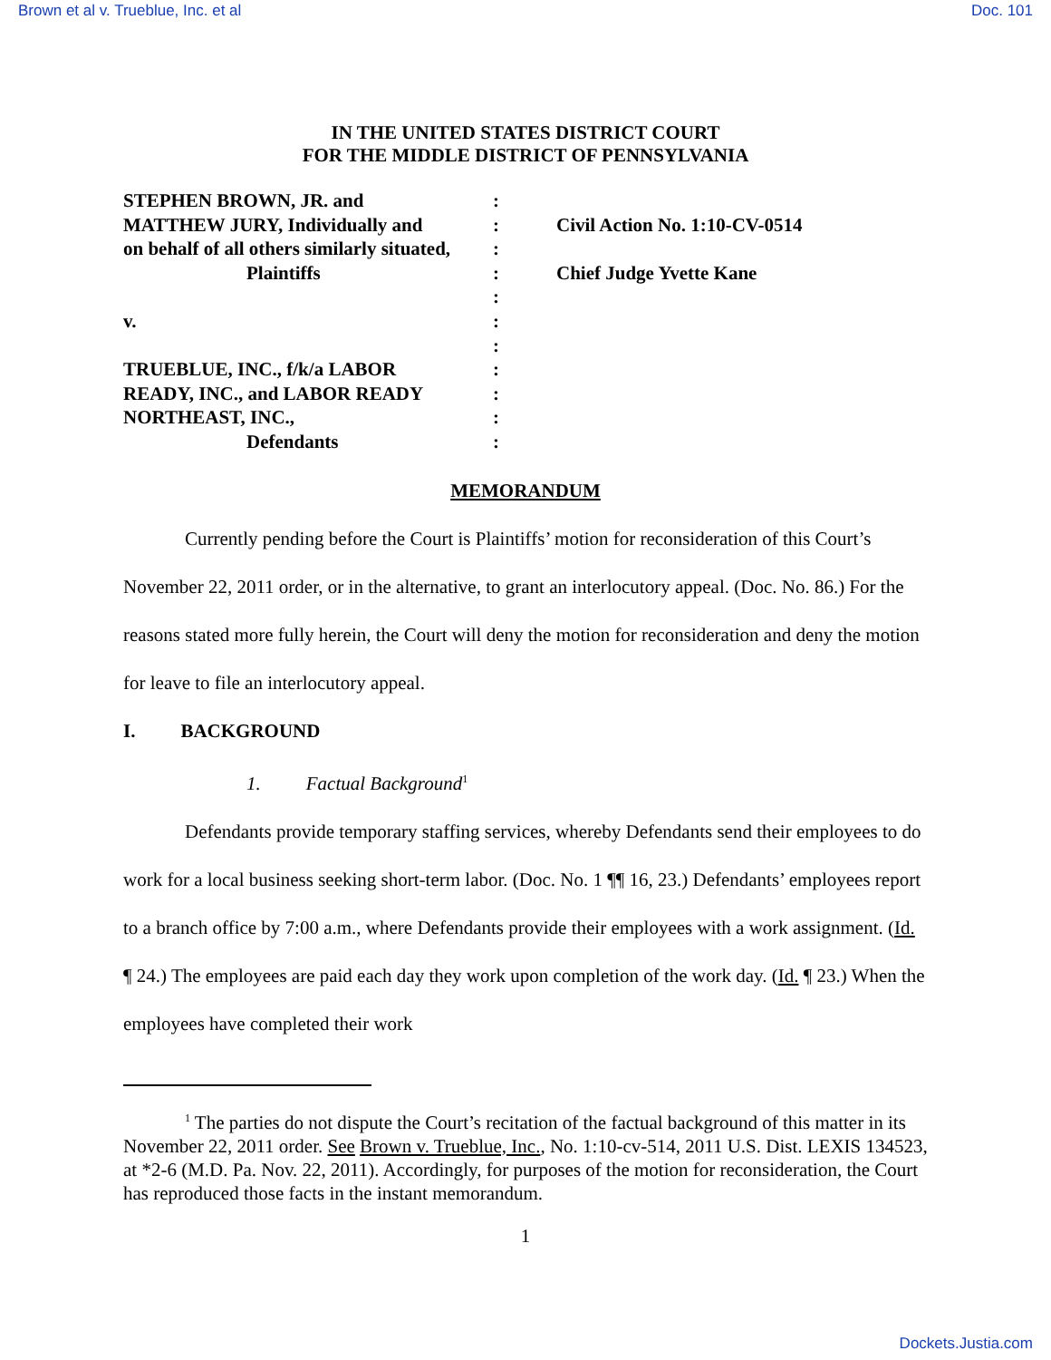Brown et al v. Trueblue, Inc. et al Doc. 101
IN THE UNITED STATES DISTRICT COURT
FOR THE MIDDLE DISTRICT OF PENNSYLVANIA
STEPHEN BROWN, JR. and
MATTHEW JURY, Individually and
on behalf of all others similarly situated,
Plaintiffs
v.
TRUEBLUE, INC., f/k/a LABOR
READY, INC., and LABOR READY
NORTHEAST, INC.,
Defendants
:
:
:
:
:
:
:
:
:
:
:
Civil Action No. 1:10-CV-0514
Chief Judge Yvette Kane
MEMORANDUM
Currently pending before the Court is Plaintiffs’ motion for reconsideration of this Court’s November 22, 2011 order, or in the alternative, to grant an interlocutory appeal. (Doc. No. 86.) For the reasons stated more fully herein, the Court will deny the motion for reconsideration and deny the motion for leave to file an interlocutory appeal.
I. BACKGROUND
1. Factual Background<sup>1</sup>
Defendants provide temporary staffing services, whereby Defendants send their employees to do work for a local business seeking short-term labor. (Doc. No. 1 ¶¶ 16, 23.) Defendants’ employees report to a branch office by 7:00 a.m., where Defendants provide their employees with a work assignment. (Id. ¶ 24.) The employees are paid each day they work upon completion of the work day. (Id. ¶ 23.) When the employees have completed their work
<sup>1</sup> The parties do not dispute the Court’s recitation of the factual background of this matter in its November 22, 2011 order. See Brown v. Trueblue, Inc., No. 1:10-cv-514, 2011 U.S. Dist. LEXIS 134523, at *2-6 (M.D. Pa. Nov. 22, 2011). Accordingly, for purposes of the motion for reconsideration, the Court has reproduced those facts in the instant memorandum.
1
Dockets.Justia.com